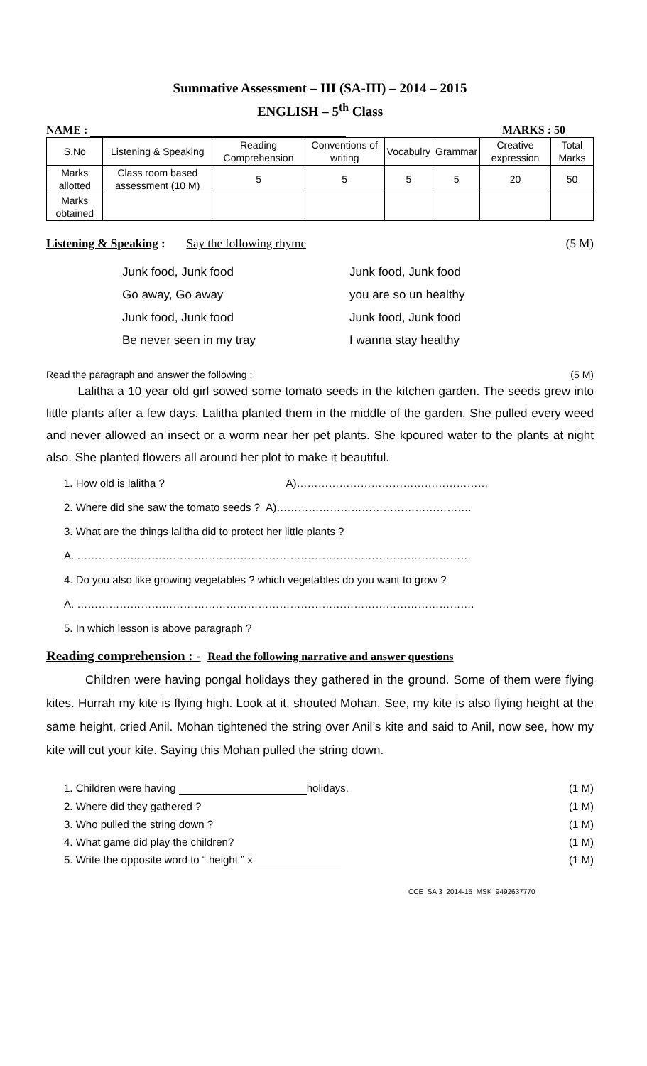Summative Assessment – III (SA-III) – 2014 – 2015
ENGLISH – 5<sup>th</sup> Class
NAME : MARKS : 50
| S.No | Listening & Speaking | Reading Comprehension | Conventions of writing | Vocabulry | Grammar | Creative expression | Total Marks |
| Marks allotted | Class room based assessment (10 M) | 5 | 5 | 5 | 5 | 20 | 50 |
| Marks obtained | | | | | | | |
Listening & Speaking : Say the following rhyme (5 M)
Junk food, Junk food Junk food, Junk food Go away, Go away you are so un healthy Junk food, Junk food Junk food, Junk food Be never seen in my tray I wanna stay healthy
Read the paragraph and answer the following : (5 M)
Lalitha a 10 year old girl sowed some tomato seeds in the kitchen garden. The seeds grew into little plants after a few days. Lalitha planted them in the middle of the garden. She pulled every weed and never allowed an insect or a worm near her pet plants. She kpoured water to the plants at night also. She planted flowers all around her plot to make it beautiful.
1. How old is lalitha ? A)………………………………………………
2. Where did she saw the tomato seeds ? A)……………………………………………….
3. What are the things lalitha did to protect her little plants ?
A. …………………………………………………………………………………………………
4. Do you also like growing vegetables ? which vegetables do you want to grow ?
A. ………………………………………………………………………………………………….
5. In which lesson is above paragraph ?
Reading comprehension : - Read the following narrative and answer questions
Children were having pongal holidays they gathered in the ground. Some of them were flying kites. Hurrah my kite is flying high. Look at it, shouted Mohan. See, my kite is also flying height at the same height, cried Anil. Mohan tightened the string over Anil’s kite and said to Anil, now see, how my kite will cut your kite. Saying this Mohan pulled the string down.
1. Children were having holidays. (1 M)
2. Where did they gathered ? (1 M)
3. Who pulled the string down ? (1 M)
4. What game did play the children? (1 M)
5. Write the opposite word to “ height ” x (1 M)
CCE_SA 3_2014-15_MSK_9492637770